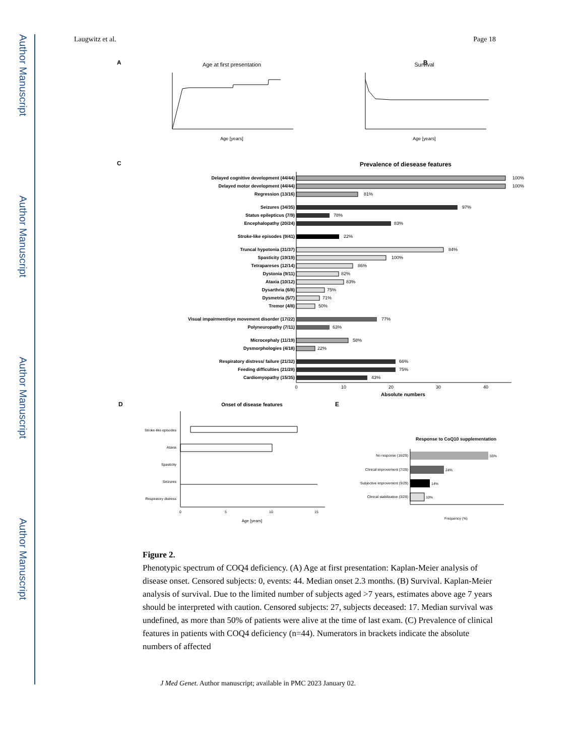Author Manuscript
Author Manuscript
Author Manuscript
Author Manuscript
Laugwitz et al. Page 18
A
Age at first presentation
Age [years]
B
Survival
Age [years]
C
Prevalence of diesease features
Delayed cognitive development (44/44)
100%
Delayed motor development (44/44)
100%
Regression (13/16)
81%
Seizures (34/35)
97%
Status epilepticus (7/9)
78%
Encephalopathy (20/24)
83%
Stroke-like episodes (9/41)
22%
Truncal hypotonia (31/37)
84%
Spasticity (19/19)
100%
Tetrapareses (12/14)
86%
Dystonia (9/11)
82%
Ataxia (10/12)
83%
Dysarthria (6/8)
75%
Dysmetria (5/7)
71%
Tremor (4/8)
50%
Visual impairment/eye movement disorder (17/22)
77%
Polyneuropathy (7/11)
63%
Microcephaly (11/19)
58%
Dysmorphologies (4/18)
22%
Respiratory distress/ failure (21/32)
66%
Feeding difficulties (21/28)
75%
Cardiomyopathy (15/35)
43%
0
10
20
30
40
Absolute numbers
D
Onset of disease features
Stroke-like episodes
Ataxia
Spasticity
Seizures
Respiratory distress
0
5
10
15
Age [years]
E
Response to CoQ10 supplementation
No response (16/29)
Clinical improvement (7/29)
Subjective improvement (3/29)
Clinical stabilization (3/29)
55%
24%
14%
10%
Frequency (%)
Figure 2.
Phenotypic spectrum of COQ4 deficiency. (A) Age at first presentation: Kaplan-Meier analysis of disease onset. Censored subjects: 0, events: 44. Median onset 2.3 months. (B) Survival. Kaplan-Meier analysis of survival. Due to the limited number of subjects aged >7 years, estimates above age 7 years should be interpreted with caution. Censored subjects: 27, subjects deceased: 17. Median survival was undefined, as more than 50% of patients were alive at the time of last exam. (C) Prevalence of clinical features in patients with COQ4 deficiency (n=44). Numerators in brackets indicate the absolute numbers of affected
J Med Genet. Author manuscript; available in PMC 2023 January 02.